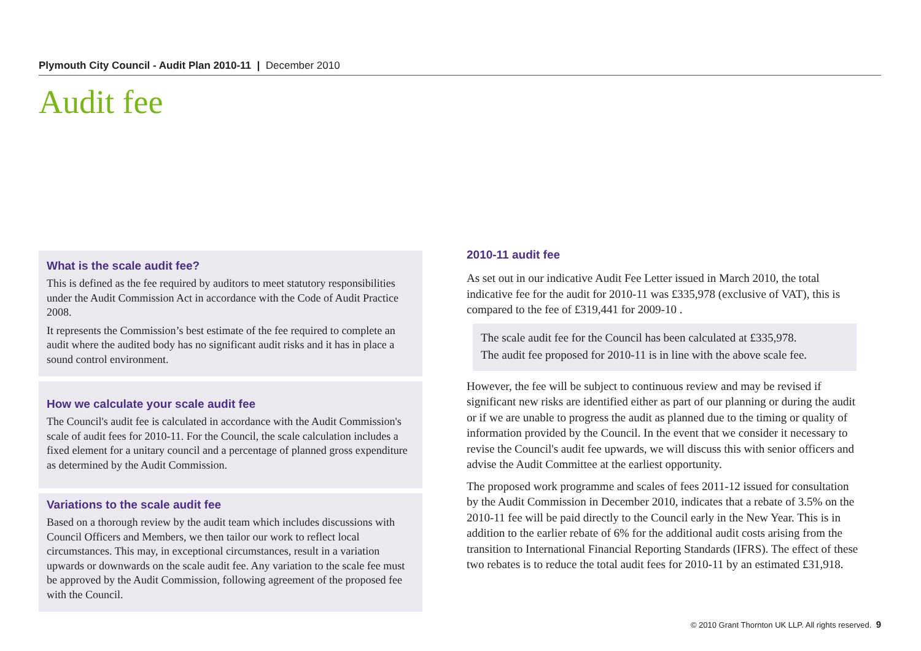Plymouth City Council - Audit Plan 2010-11 | December 2010
Audit fee
What is the scale audit fee?
This is defined as the fee required by auditors to meet statutory responsibilities under the Audit Commission Act in accordance with the Code of Audit Practice 2008.
It represents the Commission’s best estimate of the fee required to complete an audit where the audited body has no significant audit risks and it has in place a sound control environment.
How we calculate your scale audit fee
The Council's audit fee is calculated in accordance with the Audit Commission's scale of audit fees for 2010-11. For the Council, the scale calculation includes a fixed element for a unitary council and a percentage of planned gross expenditure as determined by the Audit Commission.
Variations to the scale audit fee
Based on a thorough review by the audit team which includes discussions with Council Officers and Members, we then tailor our work to reflect local circumstances. This may, in exceptional circumstances, result in a variation upwards or downwards on the scale audit fee. Any variation to the scale fee must be approved by the Audit Commission, following agreement of the proposed fee with the Council.
2010-11 audit fee
As set out in our indicative Audit Fee Letter issued in March 2010, the total indicative fee for the audit for 2010-11 was £335,978 (exclusive of VAT), this is compared to the fee of £319,441 for 2009-10 .
The scale audit fee for the Council has been calculated at £335,978.
The audit fee proposed for 2010-11 is in line with the above scale fee.
However, the fee will be subject to continuous review and may be revised if significant new risks are identified either as part of our planning or during the audit or if we are unable to progress the audit as planned due to the timing or quality of information provided by the Council. In the event that we consider it necessary to revise the Council's audit fee upwards, we will discuss this with senior officers and advise the Audit Committee at the earliest opportunity.
The proposed work programme and scales of fees 2011-12 issued for consultation by the Audit Commission in December 2010, indicates that a rebate of 3.5% on the 2010-11 fee will be paid directly to the Council early in the New Year. This is in addition to the earlier rebate of 6% for the additional audit costs arising from the transition to International Financial Reporting Standards (IFRS). The effect of these two rebates is to reduce the total audit fees for 2010-11 by an estimated £31,918.
© 2010 Grant Thornton UK LLP. All rights reserved. 9